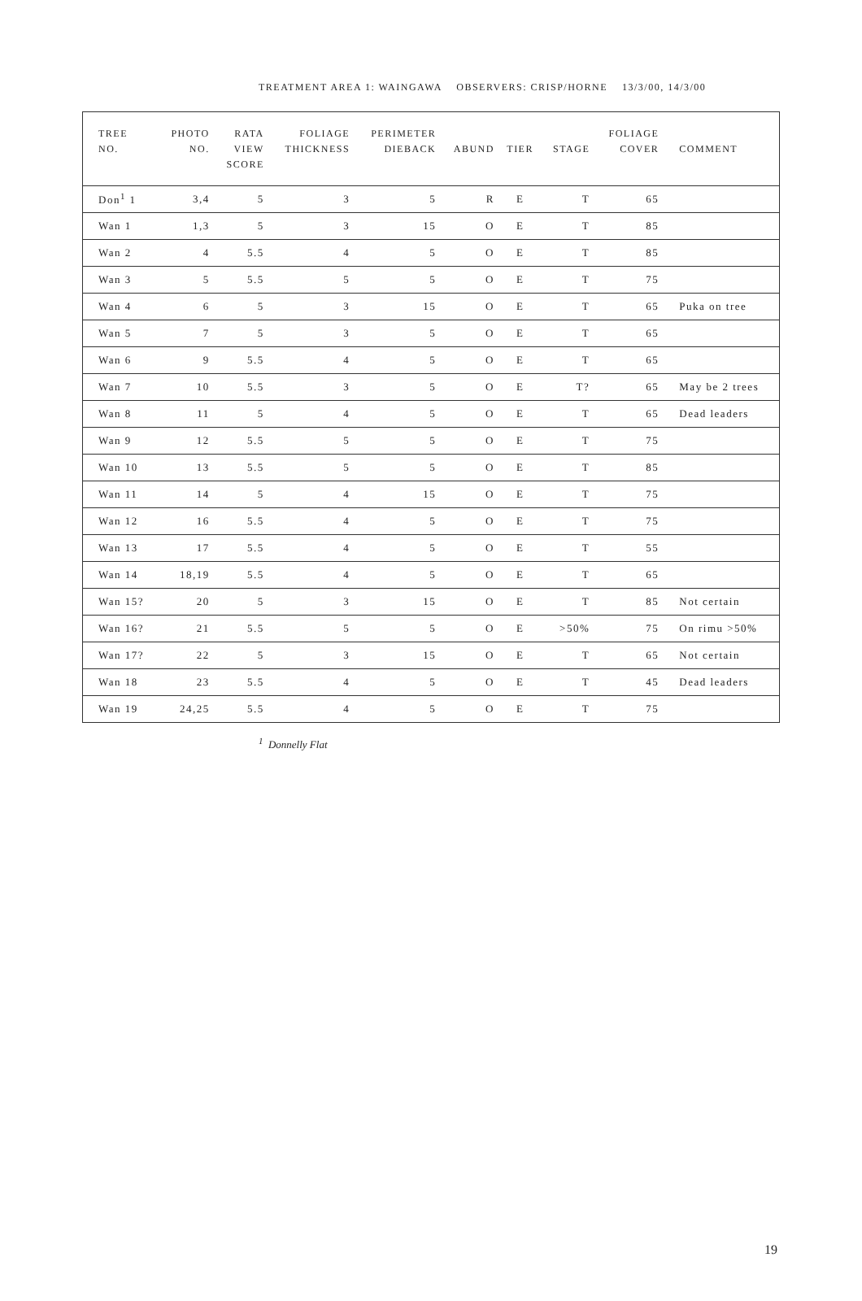TREATMENT AREA 1: WAINGAWA OBSERVERS: CRISP/HORNE 13/3/00, 14/3/00
| TREE NO. | PHOTO NO. | RATA VIEW SCORE | FOLIAGE THICKNESS | PERIMETER DIEBACK | ABUND | TIER | STAGE | FOLIAGE COVER | COMMENT |
| --- | --- | --- | --- | --- | --- | --- | --- | --- | --- |
| Don<sup>1</sup> 1 | 3,4 | 5 | 3 | 5 | R | E | T | 65 | |
| Wan 1 | 1,3 | 5 | 3 | 15 | O | E | T | 85 | |
| Wan 2 | 4 | 5.5 | 4 | 5 | O | E | T | 85 | |
| Wan 3 | 5 | 5.5 | 5 | 5 | O | E | T | 75 | |
| Wan 4 | 6 | 5 | 3 | 15 | O | E | T | 65 | Puka on tree |
| Wan 5 | 7 | 5 | 3 | 5 | O | E | T | 65 | |
| Wan 6 | 9 | 5.5 | 4 | 5 | O | E | T | 65 | |
| Wan 7 | 10 | 5.5 | 3 | 5 | O | E | T? | 65 | May be 2 trees |
| Wan 8 | 11 | 5 | 4 | 5 | O | E | T | 65 | Dead leaders |
| Wan 9 | 12 | 5.5 | 5 | 5 | O | E | T | 75 | |
| Wan 10 | 13 | 5.5 | 5 | 5 | O | E | T | 85 | |
| Wan 11 | 14 | 5 | 4 | 15 | O | E | T | 75 | |
| Wan 12 | 16 | 5.5 | 4 | 5 | O | E | T | 75 | |
| Wan 13 | 17 | 5.5 | 4 | 5 | O | E | T | 55 | |
| Wan 14 | 18,19 | 5.5 | 4 | 5 | O | E | T | 65 | |
| Wan 15? | 20 | 5 | 3 | 15 | O | E | T | 85 | Not certain |
| Wan 16? | 21 | 5.5 | 5 | 5 | O | E | >50% | 75 | On rimu >50% |
| Wan 17? | 22 | 5 | 3 | 15 | O | E | T | 65 | Not certain |
| Wan 18 | 23 | 5.5 | 4 | 5 | O | E | T | 45 | Dead leaders |
| Wan 19 | 24,25 | 5.5 | 4 | 5 | O | E | T | 75 | |
<sup>1</sup> Donnelly Flat
19